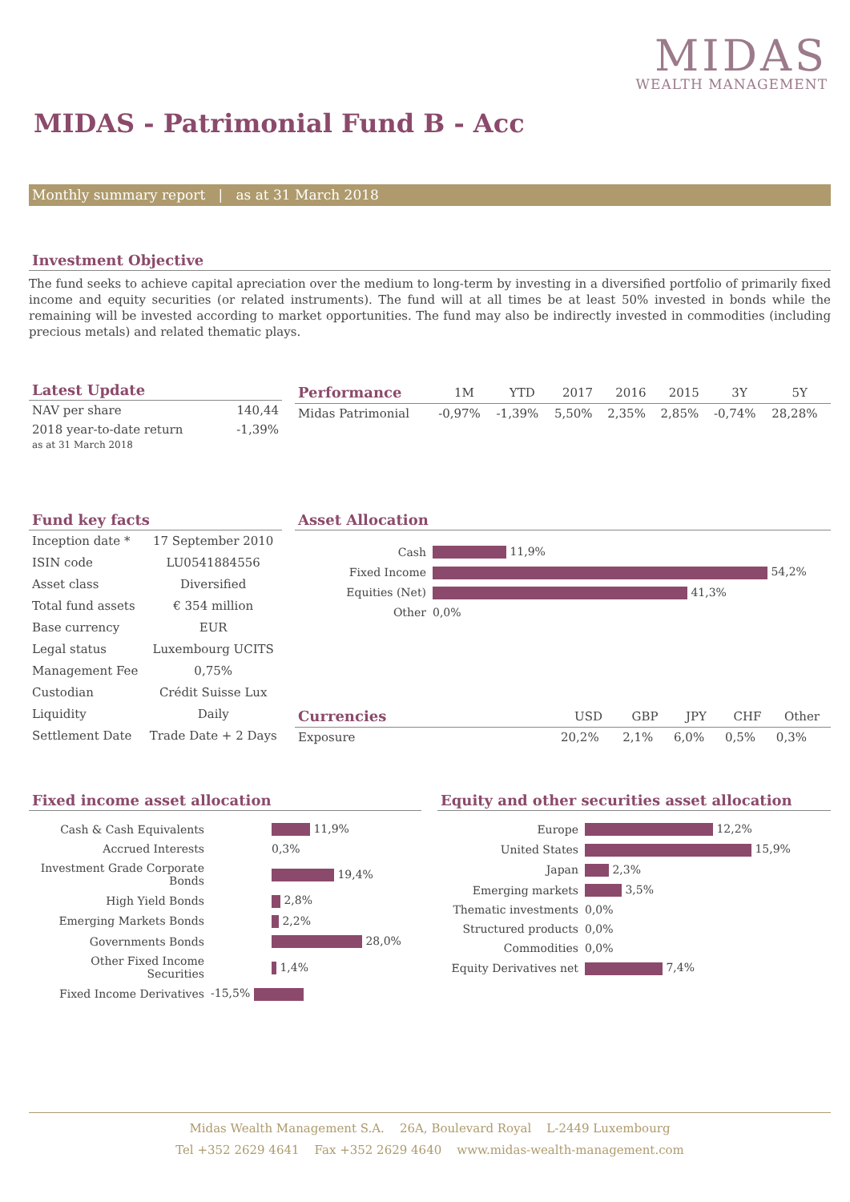MIDAS
WEALTH MANAGEMENT
MIDAS - Patrimonial Fund B - Acc
Monthly summary report | as at 31 March 2018
Investment Objective
The fund seeks to achieve capital apreciation over the medium to long-term by investing in a diversified portfolio of primarily fixed income and equity securities (or related instruments). The fund will at all times be at least 50% invested in bonds while the remaining will be invested according to market opportunities. The fund may also be indirectly invested in commodities (including precious metals) and related thematic plays.
Latest Update
| NAV per share | 140,44 |
| 2018 year-to-date return as at 31 March 2018 | -1,39% |
| Performance | 1M | YTD | 2017 | 2016 | 2015 | 3Y | 5Y |
| --- | --- | --- | --- | --- | --- | --- | --- |
| Midas Patrimonial | -0,97% | -1,39% | 5,50% | 2,35% | 2,85% | -0,74% | 28,28% |
Fund key facts
| Inception date * | 17 September 2010 |
| ISIN code | LU0541884556 |
| Asset class | Diversified |
| Total fund assets | € 354 million |
| Base currency | EUR |
| Legal status | Luxembourg UCITS |
| Management Fee | 0,75% |
| Custodian | Crédit Suisse Lux |
| Liquidity | Daily |
| Settlement Date | Trade Date + 2 Days |
Asset Allocation
| Cash | 11,9% |
| Fixed Income | 54,2% |
| Equities (Net) | 41,3% |
| Other | 0,0% |
| Currencies | USD | GBP | JPY | CHF | Other |
| --- | --- | --- | --- | --- | --- |
| Exposure | 20,2% | 2,1% | 6,0% | 0,5% | 0,3% |
Fixed income asset allocation
| Cash & Cash Equivalents | 11,9% |
| Accrued Interests | 0,3% |
| Investment Grade Corporate Bonds | 19,4% |
| High Yield Bonds | 2,8% |
| Emerging Markets Bonds | 2,2% |
| Governments Bonds | 28,0% |
| Other Fixed Income Securities | 1,4% |
| Fixed Income Derivatives | -15,5% |
Equity and other securities asset allocation
| Europe | 12,2% |
| United States | 15,9% |
| Japan | 2,3% |
| Emerging markets | 3,5% |
| Thematic investments | 0,0% |
| Structured products | 0,0% |
| Commodities | 0,0% |
| Equity Derivatives net | 7,4% |
Midas Wealth Management S.A. 26A, Boulevard Royal L-2449 Luxembourg
Tel +352 2629 4641 Fax +352 2629 4640 www.midas-wealth-management.com